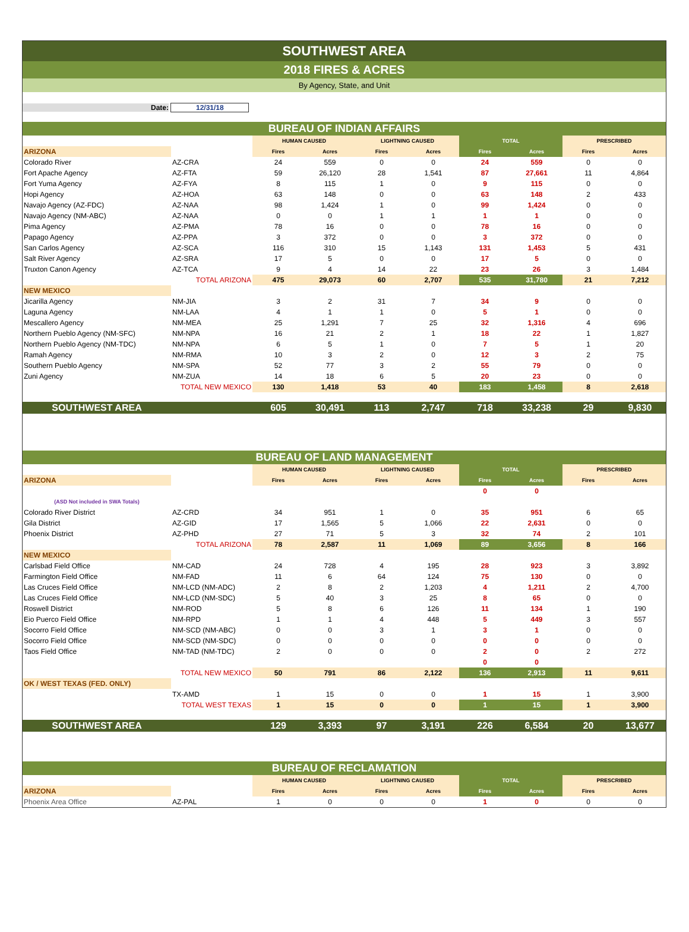SOUTHWEST AREA
2018 FIRES & ACRES
By Agency, State, and Unit
Date: 12/31/18
| BUREAU OF INDIAN AFFAIRS | | | | | | | | | |
| | | HUMAN CAUSED | | LIGHTNING CAUSED | | TOTAL | | PRESCRIBED | |
| ARIZONA | | Fires | Acres | Fires | Acres | Fires | Acres | Fires | Acres |
| Colorado River | AZ-CRA | 24 | 559 | 0 | 0 | 24 | 559 | 0 | 0 |
| Fort Apache Agency | AZ-FTA | 59 | 26,120 | 28 | 1,541 | 87 | 27,661 | 11 | 4,864 |
| Fort Yuma Agency | AZ-FYA | 8 | 115 | 1 | 0 | 9 | 115 | 0 | 0 |
| Hopi Agency | AZ-HOA | 63 | 148 | 0 | 0 | 63 | 148 | 2 | 433 |
| Navajo Agency (AZ-FDC) | AZ-NAA | 98 | 1,424 | 1 | 0 | 99 | 1,424 | 0 | 0 |
| Navajo Agency (NM-ABC) | AZ-NAA | 0 | 0 | 1 | 1 | 1 | 1 | 0 | 0 |
| Pima Agency | AZ-PMA | 78 | 16 | 0 | 0 | 78 | 16 | 0 | 0 |
| Papago Agency | AZ-PPA | 3 | 372 | 0 | 0 | 3 | 372 | 0 | 0 |
| San Carlos Agency | AZ-SCA | 116 | 310 | 15 | 1,143 | 131 | 1,453 | 5 | 431 |
| Salt River Agency | AZ-SRA | 17 | 5 | 0 | 0 | 17 | 5 | 0 | 0 |
| Truxton Canon Agency | AZ-TCA | 9 | 4 | 14 | 22 | 23 | 26 | 3 | 1,484 |
| | TOTAL ARIZONA | 475 | 29,073 | 60 | 2,707 | 535 | 31,780 | 21 | 7,212 |
| NEW MEXICO | | | | | | | | | |
| Jicarilla Agency | NM-JIA | 3 | 2 | 31 | 7 | 34 | 9 | 0 | 0 |
| Laguna Agency | NM-LAA | 4 | 1 | 1 | 0 | 5 | 1 | 0 | 0 |
| Mescallero Agency | NM-MEA | 25 | 1,291 | 7 | 25 | 32 | 1,316 | 4 | 696 |
| Northern Pueblo Agency (NM-SFC) | NM-NPA | 16 | 21 | 2 | 1 | 18 | 22 | 1 | 1,827 |
| Northern Pueblo Agency (NM-TDC) | NM-NPA | 6 | 5 | 1 | 0 | 7 | 5 | 1 | 20 |
| Ramah Agency | NM-RMA | 10 | 3 | 2 | 0 | 12 | 3 | 2 | 75 |
| Southern Pueblo Agency | NM-SPA | 52 | 77 | 3 | 2 | 55 | 79 | 0 | 0 |
| Zuni Agency | NM-ZUA | 14 | 18 | 6 | 5 | 20 | 23 | 0 | 0 |
| | TOTAL NEW MEXICO | 130 | 1,418 | 53 | 40 | 183 | 1,458 | 8 | 2,618 |
| SOUTHWEST AREA | | 605 | 30,491 | 113 | 2,747 | 718 | 33,238 | 29 | 9,830 |
| BUREAU OF LAND MANAGEMENT | | | | | | | | | |
| | | HUMAN CAUSED | | LIGHTNING CAUSED | | TOTAL | | PRESCRIBED | |
| ARIZONA | | Fires | Acres | Fires | Acres | Fires | Acres | Fires | Acres |
| | | | | | | 0 | 0 | | |
| (ASD Not included in SWA Totals) | | | | | | | | | |
| Colorado River District | AZ-CRD | 34 | 951 | 1 | 0 | 35 | 951 | 6 | 65 |
| Gila District | AZ-GID | 17 | 1,565 | 5 | 1,066 | 22 | 2,631 | 0 | 0 |
| Phoenix District | AZ-PHD | 27 | 71 | 5 | 3 | 32 | 74 | 2 | 101 |
| | TOTAL ARIZONA | 78 | 2,587 | 11 | 1,069 | 89 | 3,656 | 8 | 166 |
| NEW MEXICO | | | | | | | | | |
| Carlsbad Field Office | NM-CAD | 24 | 728 | 4 | 195 | 28 | 923 | 3 | 3,892 |
| Farmington Field Office | NM-FAD | 11 | 6 | 64 | 124 | 75 | 130 | 0 | 0 |
| Las Cruces Field Office | NM-LCD (NM-ADC) | 2 | 8 | 2 | 1,203 | 4 | 1,211 | 2 | 4,700 |
| Las Cruces Field Office | NM-LCD (NM-SDC) | 5 | 40 | 3 | 25 | 8 | 65 | 0 | 0 |
| Roswell District | NM-ROD | 5 | 8 | 6 | 126 | 11 | 134 | 1 | 190 |
| Eio Puerco Field Office | NM-RPD | 1 | 1 | 4 | 448 | 5 | 449 | 3 | 557 |
| Socorro Field Office | NM-SCD (NM-ABC) | 0 | 0 | 3 | 1 | 3 | 1 | 0 | 0 |
| Socorro Field Office | NM-SCD (NM-SDC) | 0 | 0 | 0 | 0 | 0 | 0 | 0 | 0 |
| Taos Field Office | NM-TAD (NM-TDC) | 2 | 0 | 0 | 0 | 2 | 0 | 2 | 272 |
| | | | | | | 0 | 0 | | |
| | TOTAL NEW MEXICO | 50 | 791 | 86 | 2,122 | 136 | 2,913 | 11 | 9,611 |
| OK / WEST TEXAS (FED. ONLY) | | | | | | | | | |
| | TX-AMD | 1 | 15 | 0 | 0 | 1 | 15 | 1 | 3,900 |
| | TOTAL WEST TEXAS | 1 | 15 | 0 | 0 | 1 | 15 | 1 | 3,900 |
| SOUTHWEST AREA | | 129 | 3,393 | 97 | 3,191 | 226 | 6,584 | 20 | 13,677 |
| BUREAU OF RECLAMATION | | | | | | | | | |
| | | HUMAN CAUSED | | LIGHTNING CAUSED | | TOTAL | | PRESCRIBED | |
| ARIZONA | | Fires | Acres | Fires | Acres | Fires | Acres | Fires | Acres |
| Phoenix Area Office | AZ-PAL | 1 | 0 | 0 | 0 | 1 | 0 | 0 | 0 |